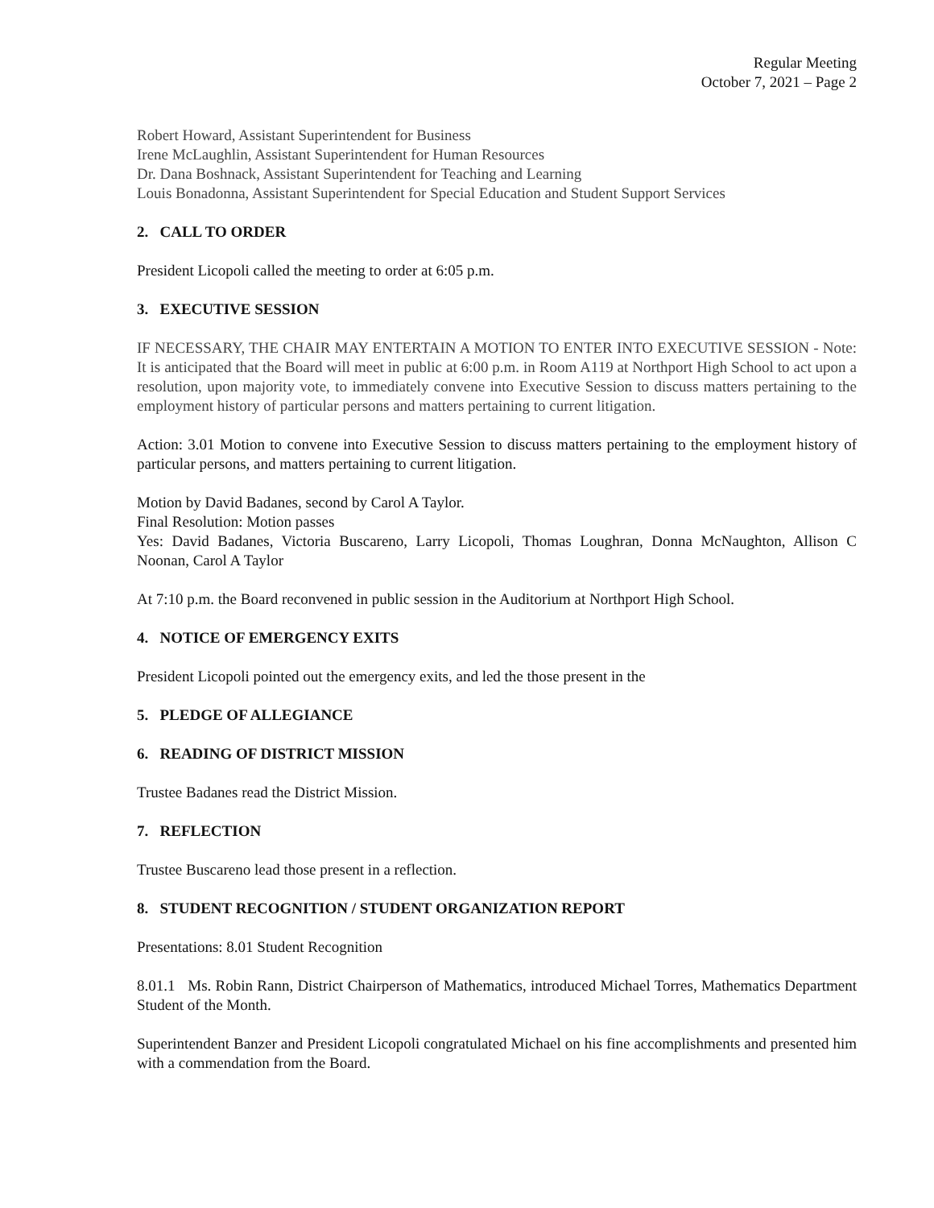Regular Meeting
October 7, 2021 – Page 2
Robert Howard, Assistant Superintendent for Business
Irene McLaughlin, Assistant Superintendent for Human Resources
Dr. Dana Boshnack, Assistant Superintendent for Teaching and Learning
Louis Bonadonna, Assistant Superintendent for Special Education and Student Support Services
2. CALL TO ORDER
President Licopoli called the meeting to order at 6:05 p.m.
3. EXECUTIVE SESSION
IF NECESSARY, THE CHAIR MAY ENTERTAIN A MOTION TO ENTER INTO EXECUTIVE SESSION - Note: It is anticipated that the Board will meet in public at 6:00 p.m. in Room A119 at Northport High School to act upon a resolution, upon majority vote, to immediately convene into Executive Session to discuss matters pertaining to the employment history of particular persons and matters pertaining to current litigation.
Action: 3.01 Motion to convene into Executive Session to discuss matters pertaining to the employment history of particular persons, and matters pertaining to current litigation.
Motion by David Badanes, second by Carol A Taylor.
Final Resolution: Motion passes
Yes: David Badanes, Victoria Buscareno, Larry Licopoli, Thomas Loughran, Donna McNaughton, Allison C Noonan, Carol A Taylor
At 7:10 p.m. the Board reconvened in public session in the Auditorium at Northport High School.
4. NOTICE OF EMERGENCY EXITS
President Licopoli pointed out the emergency exits, and led the those present in the
5. PLEDGE OF ALLEGIANCE
6. READING OF DISTRICT MISSION
Trustee Badanes read the District Mission.
7. REFLECTION
Trustee Buscareno lead those present in a reflection.
8. STUDENT RECOGNITION / STUDENT ORGANIZATION REPORT
Presentations: 8.01 Student Recognition
8.01.1 Ms. Robin Rann, District Chairperson of Mathematics, introduced Michael Torres, Mathematics Department Student of the Month.
Superintendent Banzer and President Licopoli congratulated Michael on his fine accomplishments and presented him with a commendation from the Board.